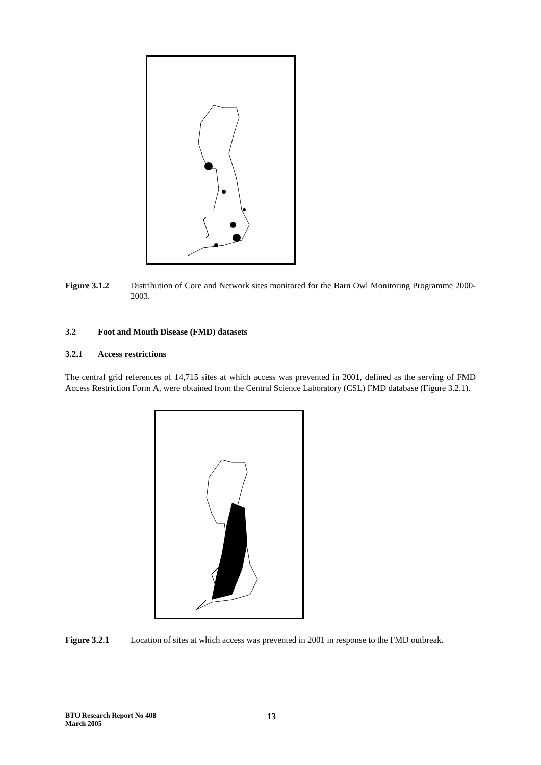Figure 3.1.2 Distribution of Core and Network sites monitored for the Barn Owl Monitoring Programme 2000-2003.
3.2 Foot and Mouth Disease (FMD) datasets
3.2.1 Access restrictions
The central grid references of 14,715 sites at which access was prevented in 2001, defined as the serving of FMD Access Restriction Form A, were obtained from the Central Science Laboratory (CSL) FMD database (Figure 3.2.1).
Figure 3.2.1 Location of sites at which access was prevented in 2001 in response to the FMD outbreak.
BTO Research Report No 408
March 2005
13